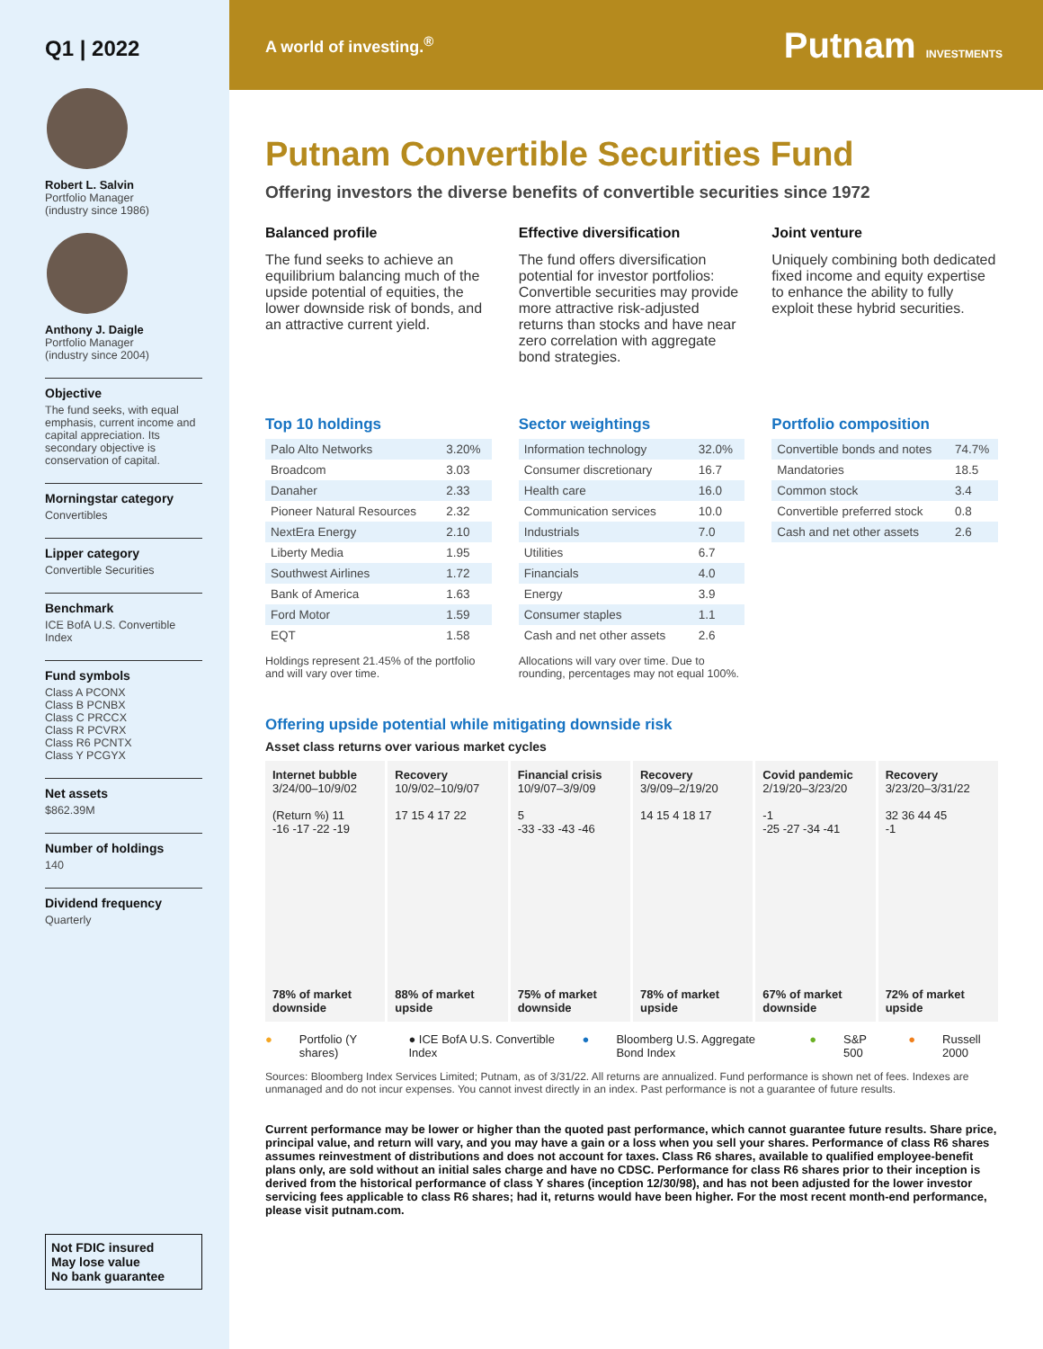Q1 | 2022
Robert L. Salvin
Portfolio Manager
(industry since 1986)
Anthony J. Daigle
Portfolio Manager
(industry since 2004)
Objective
The fund seeks, with equal emphasis, current income and capital appreciation. Its secondary objective is conservation of capital.
Morningstar category
Convertibles
Lipper category
Convertible Securities
Benchmark
ICE BofA U.S. Convertible Index
Fund symbols
Class A PCONX
Class B PCNBX
Class C PRCCX
Class R PCVRX
Class R6 PCNTX
Class Y PCGYX
Net assets
$862.39M
Number of holdings
140
Dividend frequency
Quarterly
Not FDIC insured
May lose value
No bank guarantee
A world of investing.<sup>®</sup> Putnam INVESTMENTS
Putnam Convertible Securities Fund
Offering investors the diverse benefits of convertible securities since 1972
Balanced profile
The fund seeks to achieve an equilibrium balancing much of the upside potential of equities, the lower downside risk of bonds, and an attractive current yield.
Effective diversification
The fund offers diversification potential for investor portfolios: Convertible securities may provide more attractive risk-adjusted returns than stocks and have near zero correlation with aggregate bond strategies.
Joint venture
Uniquely combining both dedicated fixed income and equity expertise to enhance the ability to fully exploit these hybrid securities.
Top 10 holdings
| Palo Alto Networks | 3.20% |
| Broadcom | 3.03 |
| Danaher | 2.33 |
| Pioneer Natural Resources | 2.32 |
| NextEra Energy | 2.10 |
| Liberty Media | 1.95 |
| Southwest Airlines | 1.72 |
| Bank of America | 1.63 |
| Ford Motor | 1.59 |
| EQT | 1.58 |
Holdings represent 21.45% of the portfolio and will vary over time.
Sector weightings
| Information technology | 32.0% |
| Consumer discretionary | 16.7 |
| Health care | 16.0 |
| Communication services | 10.0 |
| Industrials | 7.0 |
| Utilities | 6.7 |
| Financials | 4.0 |
| Energy | 3.9 |
| Consumer staples | 1.1 |
| Cash and net other assets | 2.6 |
Allocations will vary over time. Due to rounding, percentages may not equal 100%.
Portfolio composition
| Convertible bonds and notes | 74.7% |
| Mandatories | 18.5 |
| Common stock | 3.4 |
| Convertible preferred stock | 0.8 |
| Cash and net other assets | 2.6 |
Offering upside potential while mitigating downside risk
Asset class returns over various market cycles
Internet bubble
3/24/00–10/9/02
(Return %) 11
-16 -17 -22 -19
78% of market downside
Recovery
10/9/02–10/9/07
17 15 4 17 22
88% of market upside
Financial crisis
10/9/07–3/9/09
5
-33 -33 -43 -46
75% of market downside
Recovery
3/9/09–2/19/20
14 15 4 18 17
78% of market upside
Covid pandemic
2/19/20–3/23/20
-1
-25 -27 -34 -41
67% of market downside
Recovery
3/23/20–3/31/22
32 36 44 45
-1
72% of market upside
● Portfolio (Y shares) ● ICE BofA U.S. Convertible Index ● Bloomberg U.S. Aggregate Bond Index ● S&P 500 ● Russell 2000
Sources: Bloomberg Index Services Limited; Putnam, as of 3/31/22. All returns are annualized. Fund performance is shown net of fees. Indexes are unmanaged and do not incur expenses. You cannot invest directly in an index. Past performance is not a guarantee of future results.
Current performance may be lower or higher than the quoted past performance, which cannot guarantee future results. Share price, principal value, and return will vary, and you may have a gain or a loss when you sell your shares. Performance of class R6 shares assumes reinvestment of distributions and does not account for taxes. Class R6 shares, available to qualified employee-benefit plans only, are sold without an initial sales charge and have no CDSC. Performance for class R6 shares prior to their inception is derived from the historical performance of class Y shares (inception 12/30/98), and has not been adjusted for the lower investor servicing fees applicable to class R6 shares; had it, returns would have been higher. For the most recent month-end performance, please visit putnam.com.